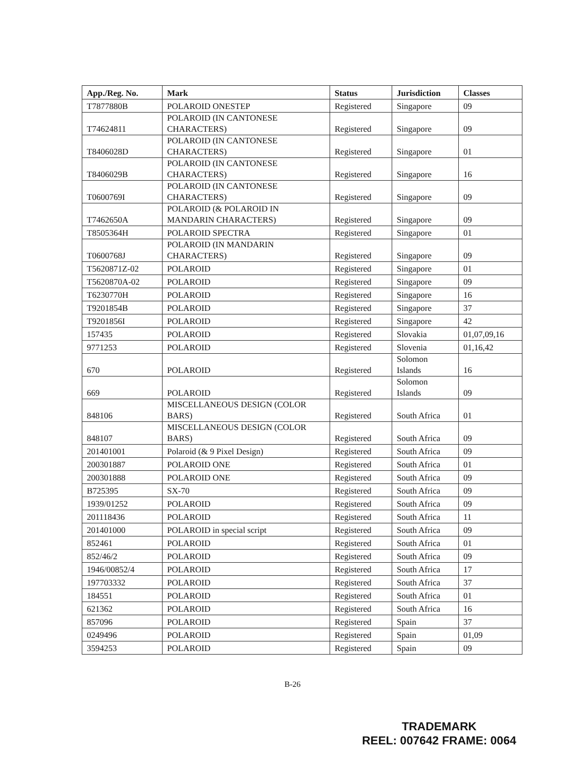| App./Reg. No. | Mark | Status | Jurisdiction | Classes |
| --- | --- | --- | --- | --- |
| T7877880B | POLAROID ONESTEP | Registered | Singapore | 09 |
| T74624811 | POLAROID (IN CANTONESE CHARACTERS) | Registered | Singapore | 09 |
| T8406028D | POLAROID (IN CANTONESE CHARACTERS) | Registered | Singapore | 01 |
| T8406029B | POLAROID (IN CANTONESE CHARACTERS) | Registered | Singapore | 16 |
| T0600769I | POLAROID (IN CANTONESE CHARACTERS) | Registered | Singapore | 09 |
| T7462650A | POLAROID (& POLAROID IN MANDARIN CHARACTERS) | Registered | Singapore | 09 |
| T8505364H | POLAROID SPECTRA | Registered | Singapore | 01 |
| T0600768J | POLAROID (IN MANDARIN CHARACTERS) | Registered | Singapore | 09 |
| T5620871Z-02 | POLAROID | Registered | Singapore | 01 |
| T5620870A-02 | POLAROID | Registered | Singapore | 09 |
| T6230770H | POLAROID | Registered | Singapore | 16 |
| T9201854B | POLAROID | Registered | Singapore | 37 |
| T9201856I | POLAROID | Registered | Singapore | 42 |
| 157435 | POLAROID | Registered | Slovakia | 01,07,09,16 |
| 9771253 | POLAROID | Registered | Slovenia | 01,16,42 |
| 670 | POLAROID | Registered | Solomon Islands | 16 |
| 669 | POLAROID | Registered | Solomon Islands | 09 |
| 848106 | MISCELLANEOUS DESIGN (COLOR BARS) | Registered | South Africa | 01 |
| 848107 | MISCELLANEOUS DESIGN (COLOR BARS) | Registered | South Africa | 09 |
| 201401001 | Polaroid (& 9 Pixel Design) | Registered | South Africa | 09 |
| 200301887 | POLAROID ONE | Registered | South Africa | 01 |
| 200301888 | POLAROID ONE | Registered | South Africa | 09 |
| B725395 | SX-70 | Registered | South Africa | 09 |
| 1939/01252 | POLAROID | Registered | South Africa | 09 |
| 201118436 | POLAROID | Registered | South Africa | 11 |
| 201401000 | POLAROID in special script | Registered | South Africa | 09 |
| 852461 | POLAROID | Registered | South Africa | 01 |
| 852/46/2 | POLAROID | Registered | South Africa | 09 |
| 1946/00852/4 | POLAROID | Registered | South Africa | 17 |
| 197703332 | POLAROID | Registered | South Africa | 37 |
| 184551 | POLAROID | Registered | South Africa | 01 |
| 621362 | POLAROID | Registered | South Africa | 16 |
| 857096 | POLAROID | Registered | Spain | 37 |
| 0249496 | POLAROID | Registered | Spain | 01,09 |
| 3594253 | POLAROID | Registered | Spain | 09 |
B-26
TRADEMARK
REEL: 007642 FRAME: 0064